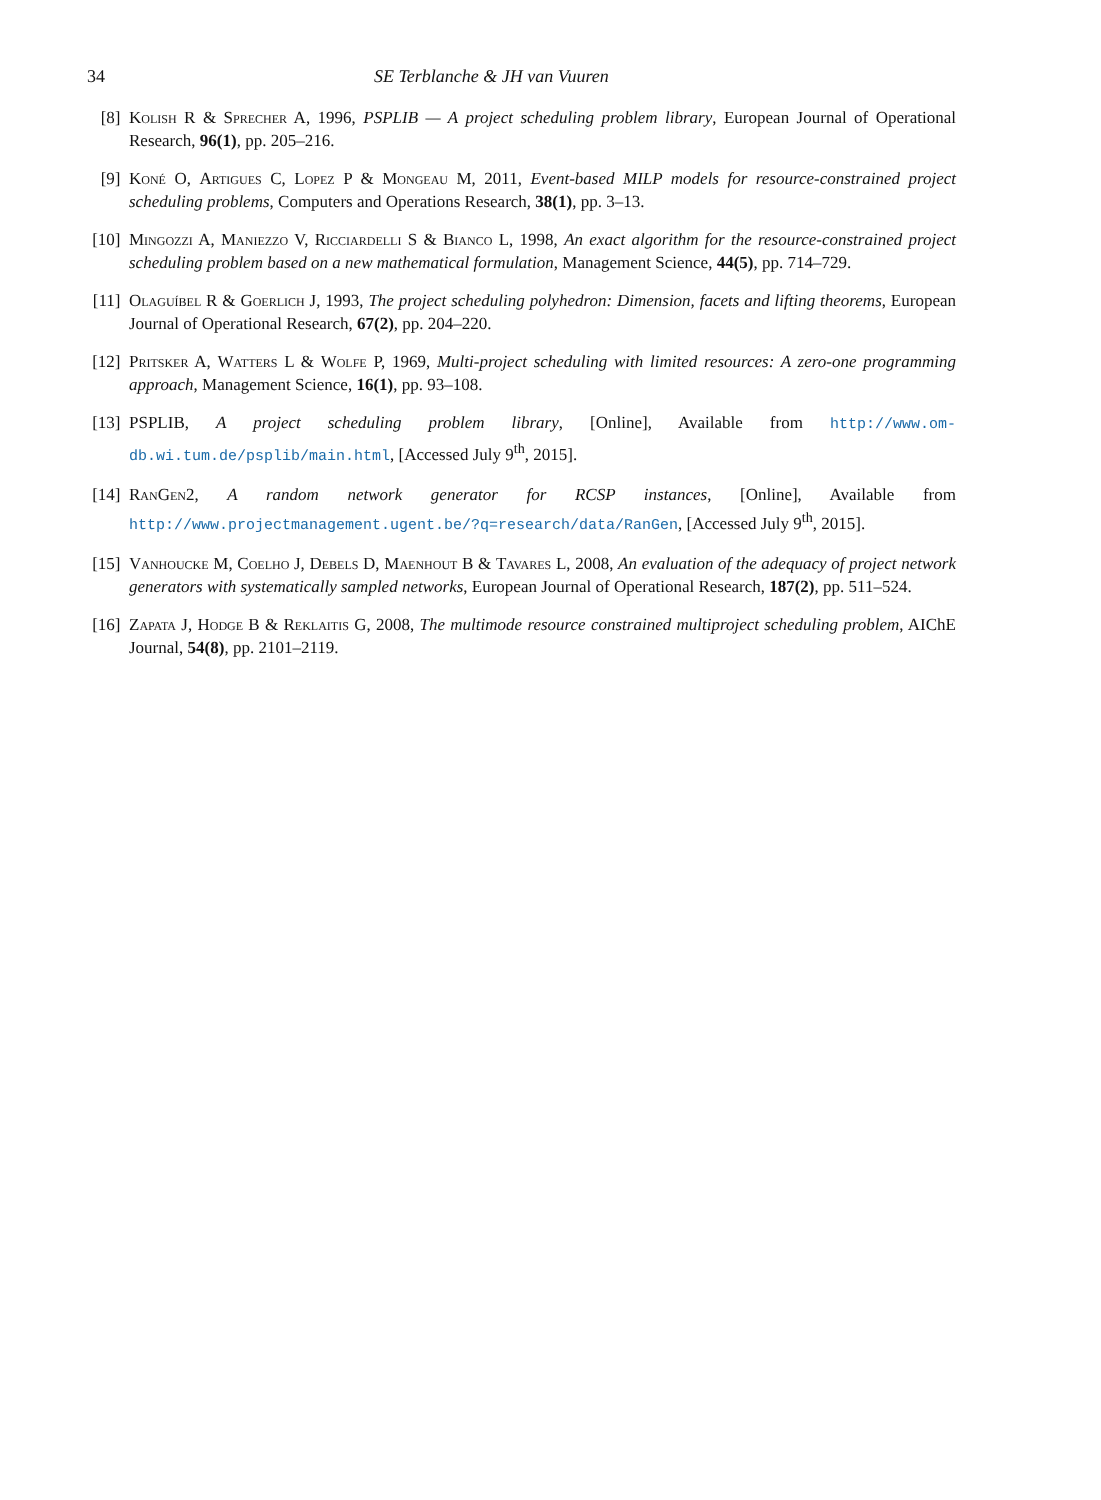34 SE Terblanche & JH van Vuuren
[8] Kolish R & Sprecher A, 1996, PSPLIB — A project scheduling problem library, European Journal of Operational Research, 96(1), pp. 205–216.
[9] Koné O, Artigues C, Lopez P & Mongeau M, 2011, Event-based MILP models for resource-constrained project scheduling problems, Computers and Operations Research, 38(1), pp. 3–13.
[10] Mingozzi A, Maniezzo V, Ricciardelli S & Bianco L, 1998, An exact algorithm for the resource-constrained project scheduling problem based on a new mathematical formulation, Management Science, 44(5), pp. 714–729.
[11] Olaguíbel R & Goerlich J, 1993, The project scheduling polyhedron: Dimension, facets and lifting theorems, European Journal of Operational Research, 67(2), pp. 204–220.
[12] Pritsker A, Watters L & Wolfe P, 1969, Multi-project scheduling with limited resources: A zero-one programming approach, Management Science, 16(1), pp. 93–108.
[13] PSPLIB, A project scheduling problem library, [Online], Available from http://www.om-db.wi.tum.de/psplib/main.html, [Accessed July 9<sup>th</sup>, 2015].
[14] RanGen2, A random network generator for RCSP instances, [Online], Available from http://www.projectmanagement.ugent.be/?q=research/data/RanGen, [Accessed July 9<sup>th</sup>, 2015].
[15] Vanhoucke M, Coelho J, Debels D, Maenhout B & Tavares L, 2008, An evaluation of the adequacy of project network generators with systematically sampled networks, European Journal of Operational Research, 187(2), pp. 511–524.
[16] Zapata J, Hodge B & Reklaitis G, 2008, The multimode resource constrained multiproject scheduling problem, AIChE Journal, 54(8), pp. 2101–2119.